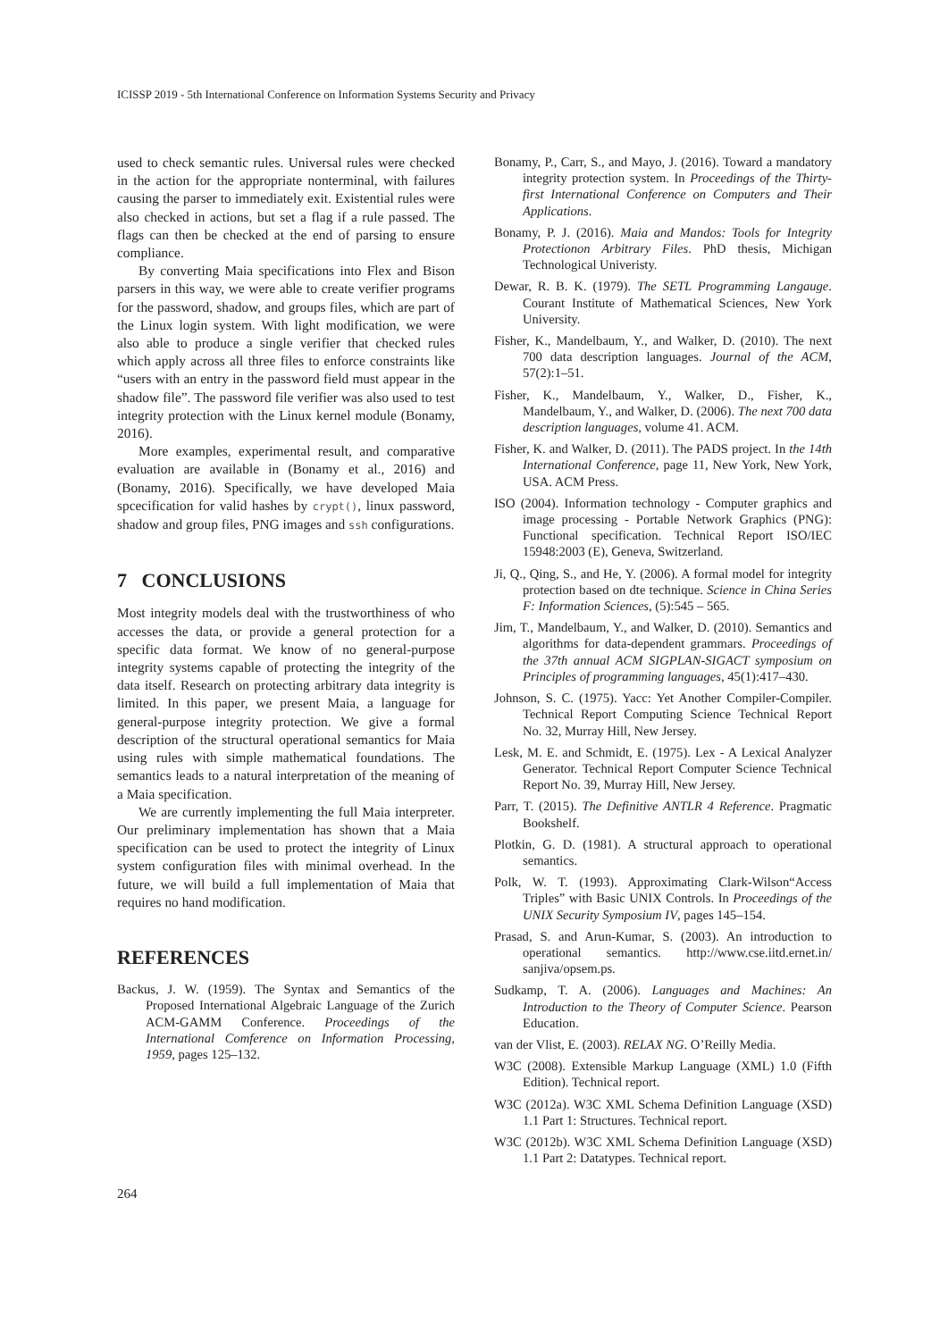ICISSP 2019 - 5th International Conference on Information Systems Security and Privacy
used to check semantic rules. Universal rules were checked in the action for the appropriate nonterminal, with failures causing the parser to immediately exit. Existential rules were also checked in actions, but set a flag if a rule passed. The flags can then be checked at the end of parsing to ensure compliance.
By converting Maia specifications into Flex and Bison parsers in this way, we were able to create verifier programs for the password, shadow, and groups files, which are part of the Linux login system. With light modification, we were also able to produce a single verifier that checked rules which apply across all three files to enforce constraints like “users with an entry in the password field must appear in the shadow file”. The password file verifier was also used to test integrity protection with the Linux kernel module (Bonamy, 2016).
More examples, experimental result, and comparative evaluation are available in (Bonamy et al., 2016) and (Bonamy, 2016). Specifically, we have developed Maia spcecification for valid hashes by crypt(), linux password, shadow and group files, PNG images and ssh configurations.
7 CONCLUSIONS
Most integrity models deal with the trustworthiness of who accesses the data, or provide a general protection for a specific data format. We know of no general-purpose integrity systems capable of protecting the integrity of the data itself. Research on protecting arbitrary data integrity is limited. In this paper, we present Maia, a language for general-purpose integrity protection. We give a formal description of the structural operational semantics for Maia using rules with simple mathematical foundations. The semantics leads to a natural interpretation of the meaning of a Maia specification.
We are currently implementing the full Maia interpreter. Our preliminary implementation has shown that a Maia specification can be used to protect the integrity of Linux system configuration files with minimal overhead. In the future, we will build a full implementation of Maia that requires no hand modification.
REFERENCES
Backus, J. W. (1959). The Syntax and Semantics of the Proposed International Algebraic Language of the Zurich ACM-GAMM Conference. Proceedings of the International Comference on Information Processing, 1959, pages 125–132.
Bonamy, P., Carr, S., and Mayo, J. (2016). Toward a mandatory integrity protection system. In Proceedings of the Thirty-first International Conference on Computers and Their Applications.
Bonamy, P. J. (2016). Maia and Mandos: Tools for Integrity Protectionon Arbitrary Files. PhD thesis, Michigan Technological Univeristy.
Dewar, R. B. K. (1979). The SETL Programming Langauge. Courant Institute of Mathematical Sciences, New York University.
Fisher, K., Mandelbaum, Y., and Walker, D. (2010). The next 700 data description languages. Journal of the ACM, 57(2):1–51.
Fisher, K., Mandelbaum, Y., Walker, D., Fisher, K., Mandelbaum, Y., and Walker, D. (2006). The next 700 data description languages, volume 41. ACM.
Fisher, K. and Walker, D. (2011). The PADS project. In the 14th International Conference, page 11, New York, New York, USA. ACM Press.
ISO (2004). Information technology - Computer graphics and image processing - Portable Network Graphics (PNG): Functional specification. Technical Report ISO/IEC 15948:2003 (E), Geneva, Switzerland.
Ji, Q., Qing, S., and He, Y. (2006). A formal model for integrity protection based on dte technique. Science in China Series F: Information Sciences, (5):545 – 565.
Jim, T., Mandelbaum, Y., and Walker, D. (2010). Semantics and algorithms for data-dependent grammars. Proceedings of the 37th annual ACM SIGPLAN-SIGACT symposium on Principles of programming languages, 45(1):417–430.
Johnson, S. C. (1975). Yacc: Yet Another Compiler-Compiler. Technical Report Computing Science Technical Report No. 32, Murray Hill, New Jersey.
Lesk, M. E. and Schmidt, E. (1975). Lex - A Lexical Analyzer Generator. Technical Report Computer Science Technical Report No. 39, Murray Hill, New Jersey.
Parr, T. (2015). The Definitive ANTLR 4 Reference. Pragmatic Bookshelf.
Plotkin, G. D. (1981). A structural approach to operational semantics.
Polk, W. T. (1993). Approximating Clark-Wilson“Access Triples” with Basic UNIX Controls. In Proceedings of the UNIX Security Symposium IV, pages 145–154.
Prasad, S. and Arun-Kumar, S. (2003). An introduction to operational semantics. http://www.cse.iitd.ernet.in/ sanjiva/opsem.ps.
Sudkamp, T. A. (2006). Languages and Machines: An Introduction to the Theory of Computer Science. Pearson Education.
van der Vlist, E. (2003). RELAX NG. O’Reilly Media.
W3C (2008). Extensible Markup Language (XML) 1.0 (Fifth Edition). Technical report.
W3C (2012a). W3C XML Schema Definition Language (XSD) 1.1 Part 1: Structures. Technical report.
W3C (2012b). W3C XML Schema Definition Language (XSD) 1.1 Part 2: Datatypes. Technical report.
264